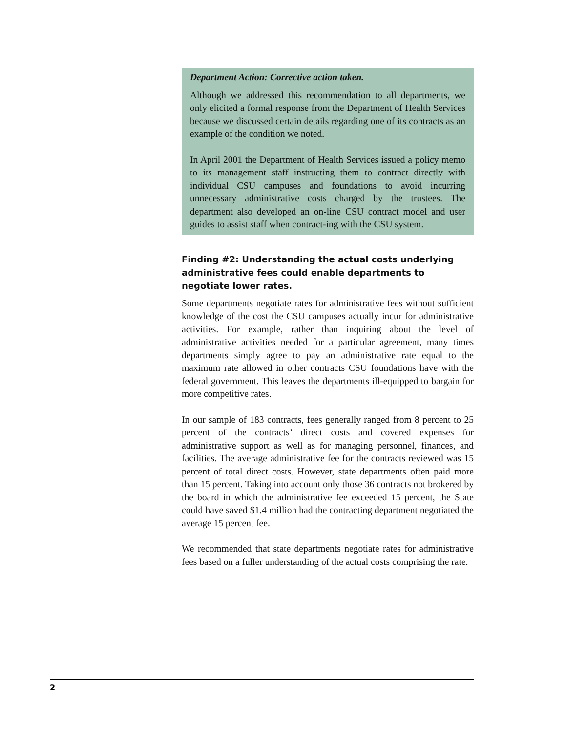Department Action: Corrective action taken.
Although we addressed this recommendation to all departments, we only elicited a formal response from the Department of Health Services because we discussed certain details regarding one of its contracts as an example of the condition we noted.
In April 2001 the Department of Health Services issued a policy memo to its management staff instructing them to contract directly with individual CSU campuses and foundations to avoid incurring unnecessary administrative costs charged by the trustees. The department also developed an on-line CSU contract model and user guides to assist staff when contract-ing with the CSU system.
Finding #2: Understanding the actual costs underlying administrative fees could enable departments to negotiate lower rates.
Some departments negotiate rates for administrative fees without sufficient knowledge of the cost the CSU campuses actually incur for administrative activities. For example, rather than inquiring about the level of administrative activities needed for a particular agreement, many times departments simply agree to pay an administrative rate equal to the maximum rate allowed in other contracts CSU foundations have with the federal government. This leaves the departments ill-equipped to bargain for more competitive rates.
In our sample of 183 contracts, fees generally ranged from 8 percent to 25 percent of the contracts’ direct costs and covered expenses for administrative support as well as for managing personnel, finances, and facilities. The average administrative fee for the contracts reviewed was 15 percent of total direct costs. However, state departments often paid more than 15 percent. Taking into account only those 36 contracts not brokered by the board in which the administrative fee exceeded 15 percent, the State could have saved $1.4 million had the contracting department negotiated the average 15 percent fee.
We recommended that state departments negotiate rates for administrative fees based on a fuller understanding of the actual costs comprising the rate.
2